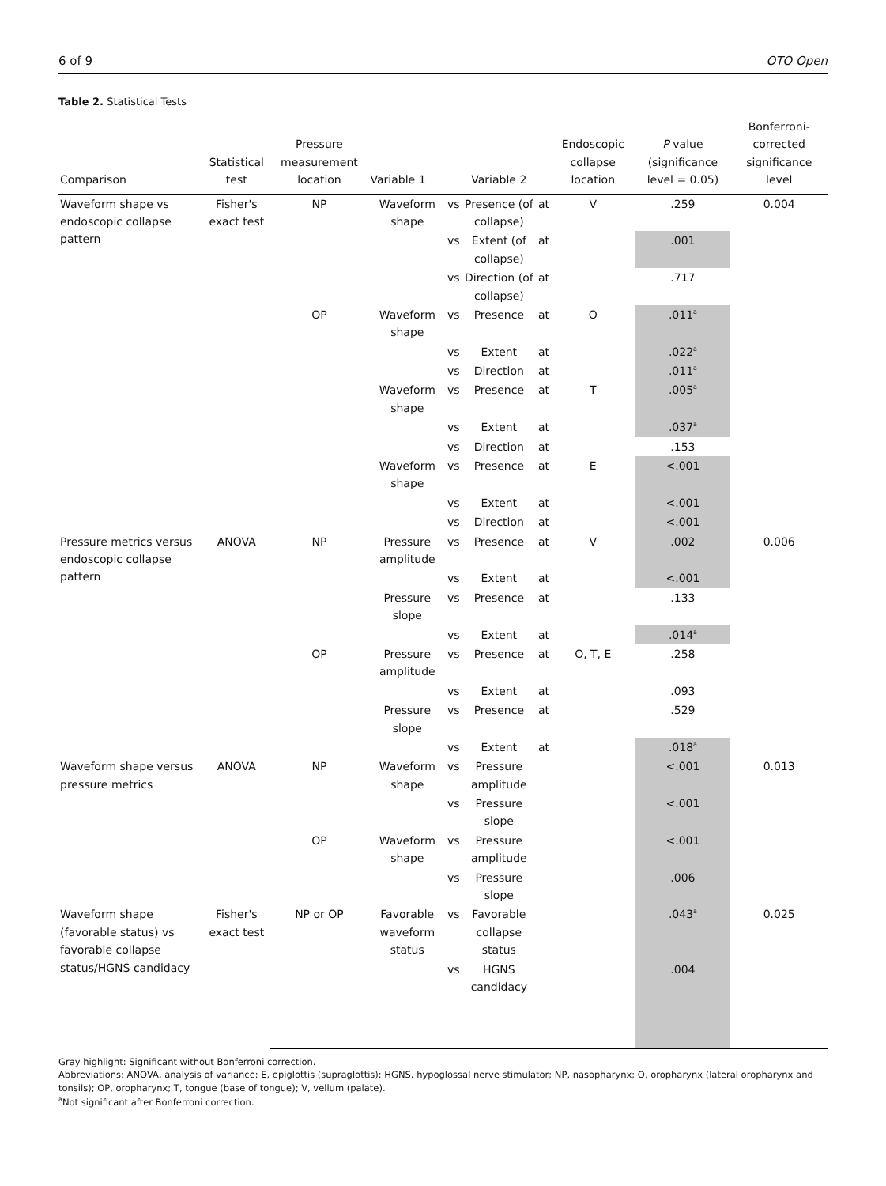6 of 9 OTO Open
Table 2. Statistical Tests
| Comparison | Statistical test | Pressure measurement location | Variable 1 | | Variable 2 | | Endoscopic collapse location | P value (significance level = 0.05) | Bonferroni-corrected significance level |
| --- | --- | --- | --- | --- | --- | --- | --- | --- | --- |
| Waveform shape vs endoscopic collapse pattern | Fisher's exact test | NP | Waveform shape | vs | Presence (of collapse) | at | V | .259 | 0.004 |
| | | | | vs | Extent (of collapse) | at | | .001 | |
| | | | | vs | Direction (of collapse) | at | | .717 | |
| | | OP | Waveform shape | vs | Presence | at | O | .011<sup>a</sup> | |
| | | | | vs | Extent | at | | .022<sup>a</sup> | |
| | | | | vs | Direction | at | | .011<sup>a</sup> | |
| | | | Waveform shape | vs | Presence | at | T | .005<sup>a</sup> | |
| | | | | vs | Extent | at | | .037<sup>a</sup> | |
| | | | | vs | Direction | at | | .153 | |
| | | | Waveform shape | vs | Presence | at | E | <.001 | |
| | | | | vs | Extent | at | | <.001 | |
| | | | | vs | Direction | at | | <.001 | |
| Pressure metrics versus endoscopic collapse pattern | ANOVA | NP | Pressure amplitude | vs | Presence | at | V | .002 | 0.006 |
| | | | | vs | Extent | at | | <.001 | |
| | | | Pressure slope | vs | Presence | at | | .133 | |
| | | | | vs | Extent | at | | .014<sup>a</sup> | |
| | | OP | Pressure amplitude | vs | Presence | at | O, T, E | .258 | |
| | | | | vs | Extent | at | | .093 | |
| | | | Pressure slope | vs | Presence | at | | .529 | |
| | | | | vs | Extent | at | | .018<sup>a</sup> | |
| Waveform shape versus pressure metrics | ANOVA | NP | Waveform shape | vs | Pressure amplitude | | | <.001 | 0.013 |
| | | | | vs | Pressure slope | | | <.001 | |
| | | OP | Waveform shape | vs | Pressure amplitude | | | <.001 | |
| | | | | vs | Pressure slope | | | .006 | |
| Waveform shape (favorable status) vs favorable collapse status/HGNS candidacy | Fisher's exact test | NP or OP | Favorable waveform status | vs | Favorable collapse status | | | .043<sup>a</sup> | 0.025 |
| | | | | vs | HGNS candidacy | | | .004 | |
Gray highlight: Significant without Bonferroni correction.
Abbreviations: ANOVA, analysis of variance; E, epiglottis (supraglottis); HGNS, hypoglossal nerve stimulator; NP, nasopharynx; O, oropharynx (lateral oropharynx and tonsils); OP, oropharynx; T, tongue (base of tongue); V, vellum (palate).
<sup>a</sup> Not significant after Bonferroni correction.